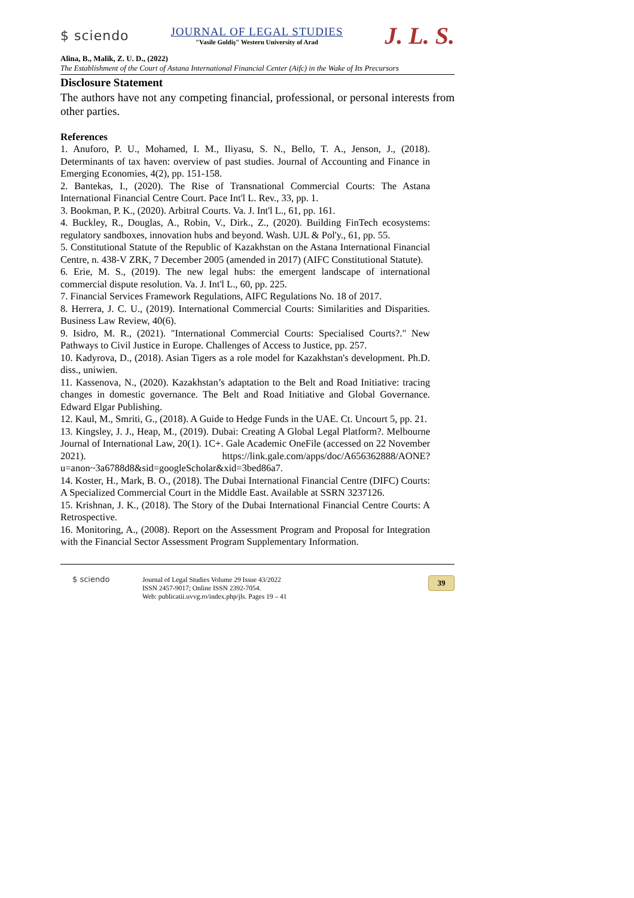$ sciendo
JOURNAL OF LEGAL STUDIES
"Vasile Goldiş" Western University of Arad
J. L. S.
Alina, B., Malik, Z. U. D., (2022)
The Establishment of the Court of Astana International Financial Center (Aifc) in the Wake of Its Precursors
Disclosure Statement
The authors have not any competing financial, professional, or personal interests from other parties.
References
1. Anuforo, P. U., Mohamed, I. M., Iliyasu, S. N., Bello, T. A., Jenson, J., (2018). Determinants of tax haven: overview of past studies. Journal of Accounting and Finance in Emerging Economies, 4(2), pp. 151-158.
2. Bantekas, I., (2020). The Rise of Transnational Commercial Courts: The Astana International Financial Centre Court. Pace Int'l L. Rev., 33, pp. 1.
3. Bookman, P. K., (2020). Arbitral Courts. Va. J. Int'l L., 61, pp. 161.
4. Buckley, R., Douglas, A., Robin, V., Dirk., Z., (2020). Building FinTech ecosystems: regulatory sandboxes, innovation hubs and beyond. Wash. UJL & Pol'y., 61, pp. 55.
5. Constitutional Statute of the Republic of Kazakhstan on the Astana International Financial Centre, n. 438-V ZRK, 7 December 2005 (amended in 2017) (AIFC Constitutional Statute).
6. Erie, M. S., (2019). The new legal hubs: the emergent landscape of international commercial dispute resolution. Va. J. Int'l L., 60, pp. 225.
7. Financial Services Framework Regulations, AIFC Regulations No. 18 of 2017.
8. Herrera, J. C. U., (2019). International Commercial Courts: Similarities and Disparities. Business Law Review, 40(6).
9. Isidro, M. R., (2021). "International Commercial Courts: Specialised Courts?." New Pathways to Civil Justice in Europe. Challenges of Access to Justice, pp. 257.
10. Kadyrova, D., (2018). Asian Tigers as a role model for Kazakhstan's development. Ph.D. diss., uniwien.
11. Kassenova, N., (2020). Kazakhstan’s adaptation to the Belt and Road Initiative: tracing changes in domestic governance. The Belt and Road Initiative and Global Governance. Edward Elgar Publishing.
12. Kaul, M., Smriti, G., (2018). A Guide to Hedge Funds in the UAE. Ct. Uncourt 5, pp. 21.
13. Kingsley, J. J., Heap, M., (2019). Dubai: Creating A Global Legal Platform?. Melbourne Journal of International Law, 20(1). 1C+. Gale Academic OneFile (accessed on 22 November 2021). https://link.gale.com/apps/doc/A656362888/AONE?u=anon~3a6788d8&sid=googleScholar&xid=3bed86a7.
14. Koster, H., Mark, B. O., (2018). The Dubai International Financial Centre (DIFC) Courts: A Specialized Commercial Court in the Middle East. Available at SSRN 3237126.
15. Krishnan, J. K., (2018). The Story of the Dubai International Financial Centre Courts: A Retrospective.
16. Monitoring, A., (2008). Report on the Assessment Program and Proposal for Integration with the Financial Sector Assessment Program Supplementary Information.
$ sciendo Journal of Legal Studies Volume 29 Issue 43/2022
ISSN 2457-9017; Online ISSN 2392-7054.
Web: publicatii.uvvg.ro/index.php/jls. Pages 19 – 41
39